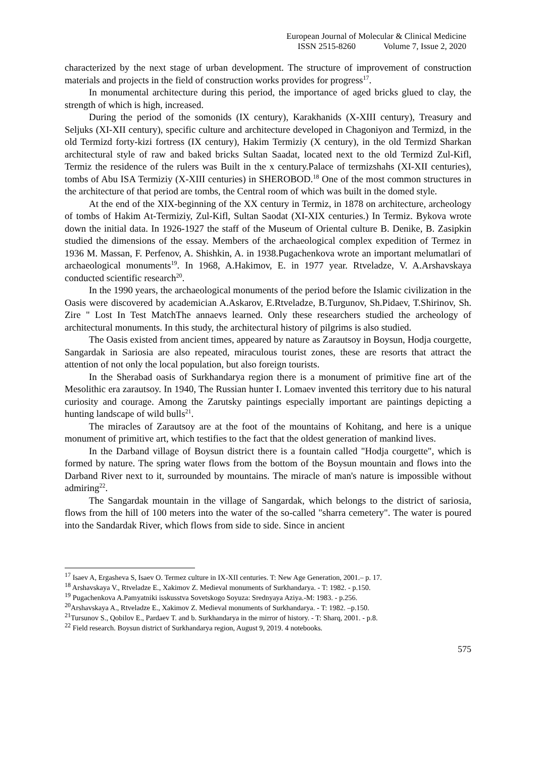European Journal of Molecular & Clinical Medicine
ISSN 2515-8260 Volume 7, Issue 2, 2020
characterized by the next stage of urban development. The structure of improvement of construction materials and projects in the field of construction works provides for progress<sup>17</sup>.
In monumental architecture during this period, the importance of aged bricks glued to clay, the strength of which is high, increased.
During the period of the somonids (IX century), Karakhanids (X-XIII century), Treasury and Seljuks (XI-XII century), specific culture and architecture developed in Chagoniyon and Termizd, in the old Termizd forty-kizi fortress (IX century), Hakim Termiziy (X century), in the old Termizd Sharkan architectural style of raw and baked bricks Sultan Saadat, located next to the old Termizd Zul-Kifl, Termiz the residence of the rulers was Built in the x century.Palace of termizshahs (XI-XII centuries), tombs of Abu ISA Termiziy (X-XIII centuries) in SHEROBOD.<sup>18</sup> One of the most common structures in the architecture of that period are tombs, the Central room of which was built in the domed style.
At the end of the XIX-beginning of the XX century in Termiz, in 1878 on architecture, archeology of tombs of Hakim At-Termiziy, Zul-Kifl, Sultan Saodat (XI-XIX centuries.) In Termiz. Bykova wrote down the initial data. In 1926-1927 the staff of the Museum of Oriental culture B. Denike, B. Zasipkin studied the dimensions of the essay. Members of the archaeological complex expedition of Termez in 1936 M. Massan, F. Perfenov, A. Shishkin, A. in 1938.Pugachenkova wrote an important melumatlari of archaeological monuments<sup>19</sup>. In 1968, A.Hakimov, E. in 1977 year. Rtveladze, V. A.Arshavskaya conducted scientific research<sup>20</sup>.
In the 1990 years, the archaeological monuments of the period before the Islamic civilization in the Oasis were discovered by academician A.Askarov, E.Rtveladze, B.Turgunov, Sh.Pidaev, T.Shirinov, Sh. Zire " Lost In Test MatchThe annaevs learned. Only these researchers studied the archeology of architectural monuments. In this study, the architectural history of pilgrims is also studied.
The Oasis existed from ancient times, appeared by nature as Zarautsoy in Boysun, Hodja courgette, Sangardak in Sariosia are also repeated, miraculous tourist zones, these are resorts that attract the attention of not only the local population, but also foreign tourists.
In the Sherabad oasis of Surkhandarya region there is a monument of primitive fine art of the Mesolithic era zarautsoy. In 1940, The Russian hunter I. Lomaev invented this territory due to his natural curiosity and courage. Among the Zarutsky paintings especially important are paintings depicting a hunting landscape of wild bulls<sup>21</sup>.
The miracles of Zarautsoy are at the foot of the mountains of Kohitang, and here is a unique monument of primitive art, which testifies to the fact that the oldest generation of mankind lives.
In the Darband village of Boysun district there is a fountain called "Hodja courgette", which is formed by nature. The spring water flows from the bottom of the Boysun mountain and flows into the Darband River next to it, surrounded by mountains. The miracle of man's nature is impossible without admiring<sup>22</sup>.
The Sangardak mountain in the village of Sangardak, which belongs to the district of sariosia, flows from the hill of 100 meters into the water of the so-called "sharra cemetery". The water is poured into the Sandardak River, which flows from side to side. Since in ancient
<sup>17</sup> Isaev A, Ergasheva S, Isaev O. Termez culture in IX-XII centuries. T: New Age Generation, 2001.– p. 17.
<sup>18</sup> Arshavskaya V., Rtveladze E., Xakimov Z. Medieval monuments of Surkhandarya. - T: 1982. - p.150.
<sup>19</sup> Pugachenkova A.Pamyatniki isskusstva Sovetskogo Soyuza: Srednyaya Aziya.-M: 1983. - p.256.
<sup>20</sup> Arshavskaya A., Rtveladze E., Xakimov Z. Medieval monuments of Surkhandarya. - T: 1982. –p.150.
<sup>21</sup> Tursunov S., Qobilov E., Pardaev T. and b. Surkhandarya in the mirror of history. - T: Sharq, 2001. - p.8.
<sup>22</sup> Field research. Boysun district of Surkhandarya region, August 9, 2019. 4 notebooks.
575